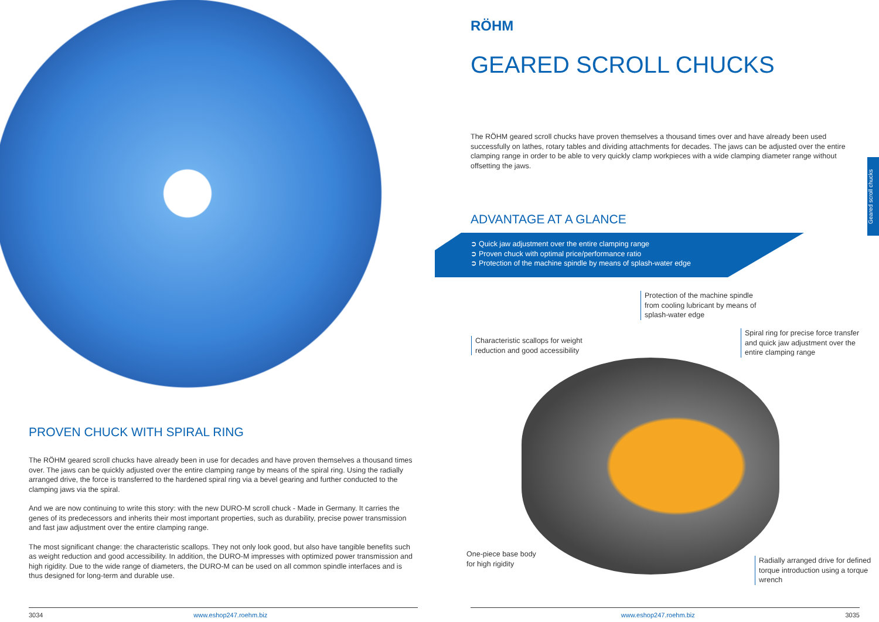PROVEN CHUCK WITH SPIRAL RING
The RÖHM geared scroll chucks have already been in use for decades and have proven themselves a thousand times over. The jaws can be quickly adjusted over the entire clamping range by means of the spiral ring. Using the radially arranged drive, the force is transferred to the hardened spiral ring via a bevel gearing and further conducted to the clamping jaws via the spiral.
And we are now continuing to write this story: with the new DURO-M scroll chuck - Made in Germany. It carries the genes of its predecessors and inherits their most important properties, such as durability, precise power transmission and fast jaw adjustment over the entire clamping range.
The most significant change: the characteristic scallops. They not only look good, but also have tangible benefits such as weight reduction and good accessibility. In addition, the DURO-M impresses with optimized power transmission and high rigidity. Due to the wide range of diameters, the DURO-M can be used on all common spindle interfaces and is thus designed for long-term and durable use.
3034 www.eshop247.roehm.biz
RÖHM
GEARED SCROLL CHUCKS
The RÖHM geared scroll chucks have proven themselves a thousand times over and have already been used successfully on lathes, rotary tables and dividing attachments for decades. The jaws can be adjusted over the entire clamping range in order to be able to very quickly clamp workpieces with a wide clamping diameter range without offsetting the jaws.
ADVANTAGE AT A GLANCE
➲ Quick jaw adjustment over the entire clamping range
➲ Proven chuck with optimal price/performance ratio
➲ Protection of the machine spindle by means of splash-water edge
Protection of the machine spindle
from cooling lubricant by means of
splash-water edge
Characteristic scallops for weight
reduction and good accessibility
Spiral ring for precise force transfer
and quick jaw adjustment over the
entire clamping range
One-piece base body
for high rigidity
Radially arranged drive for defined
torque introduction using a torque
wrench
Geared scroll chucks
www.eshop247.roehm.biz 3035